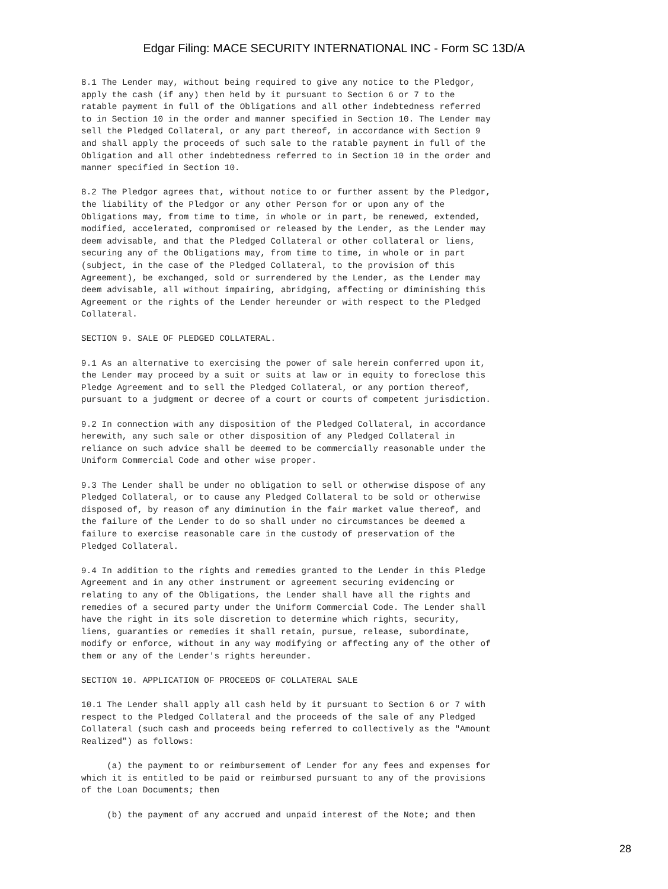Edgar Filing: MACE SECURITY INTERNATIONAL INC - Form SC 13D/A
8.1 The Lender may, without being required to give any notice to the Pledgor,
apply the cash (if any) then held by it pursuant to Section 6 or 7 to the
ratable payment in full of the Obligations and all other indebtedness referred
to in Section 10 in the order and manner specified in Section 10. The Lender may
sell the Pledged Collateral, or any part thereof, in accordance with Section 9
and shall apply the proceeds of such sale to the ratable payment in full of the
Obligation and all other indebtedness referred to in Section 10 in the order and
manner specified in Section 10.
8.2 The Pledgor agrees that, without notice to or further assent by the Pledgor,
the liability of the Pledgor or any other Person for or upon any of the
Obligations may, from time to time, in whole or in part, be renewed, extended,
modified, accelerated, compromised or released by the Lender, as the Lender may
deem advisable, and that the Pledged Collateral or other collateral or liens,
securing any of the Obligations may, from time to time, in whole or in part
(subject, in the case of the Pledged Collateral, to the provision of this
Agreement), be exchanged, sold or surrendered by the Lender, as the Lender may
deem advisable, all without impairing, abridging, affecting or diminishing this
Agreement or the rights of the Lender hereunder or with respect to the Pledged
Collateral.
SECTION 9. SALE OF PLEDGED COLLATERAL.
9.1 As an alternative to exercising the power of sale herein conferred upon it,
the Lender may proceed by a suit or suits at law or in equity to foreclose this
Pledge Agreement and to sell the Pledged Collateral, or any portion thereof,
pursuant to a judgment or decree of a court or courts of competent jurisdiction.
9.2 In connection with any disposition of the Pledged Collateral, in accordance
herewith, any such sale or other disposition of any Pledged Collateral in
reliance on such advice shall be deemed to be commercially reasonable under the
Uniform Commercial Code and other wise proper.
9.3 The Lender shall be under no obligation to sell or otherwise dispose of any
Pledged Collateral, or to cause any Pledged Collateral to be sold or otherwise
disposed of, by reason of any diminution in the fair market value thereof, and
the failure of the Lender to do so shall under no circumstances be deemed a
failure to exercise reasonable care in the custody of preservation of the
Pledged Collateral.
9.4 In addition to the rights and remedies granted to the Lender in this Pledge
Agreement and in any other instrument or agreement securing evidencing or
relating to any of the Obligations, the Lender shall have all the rights and
remedies of a secured party under the Uniform Commercial Code. The Lender shall
have the right in its sole discretion to determine which rights, security,
liens, guaranties or remedies it shall retain, pursue, release, subordinate,
modify or enforce, without in any way modifying or affecting any of the other of
them or any of the Lender's rights hereunder.
SECTION 10. APPLICATION OF PROCEEDS OF COLLATERAL SALE
10.1 The Lender shall apply all cash held by it pursuant to Section 6 or 7 with
respect to the Pledged Collateral and the proceeds of the sale of any Pledged
Collateral (such cash and proceeds being referred to collectively as the "Amount
Realized") as follows:
     (a) the payment to or reimbursement of Lender for any fees and expenses for
which it is entitled to be paid or reimbursed pursuant to any of the provisions
of the Loan Documents; then
     (b) the payment of any accrued and unpaid interest of the Note; and then
28